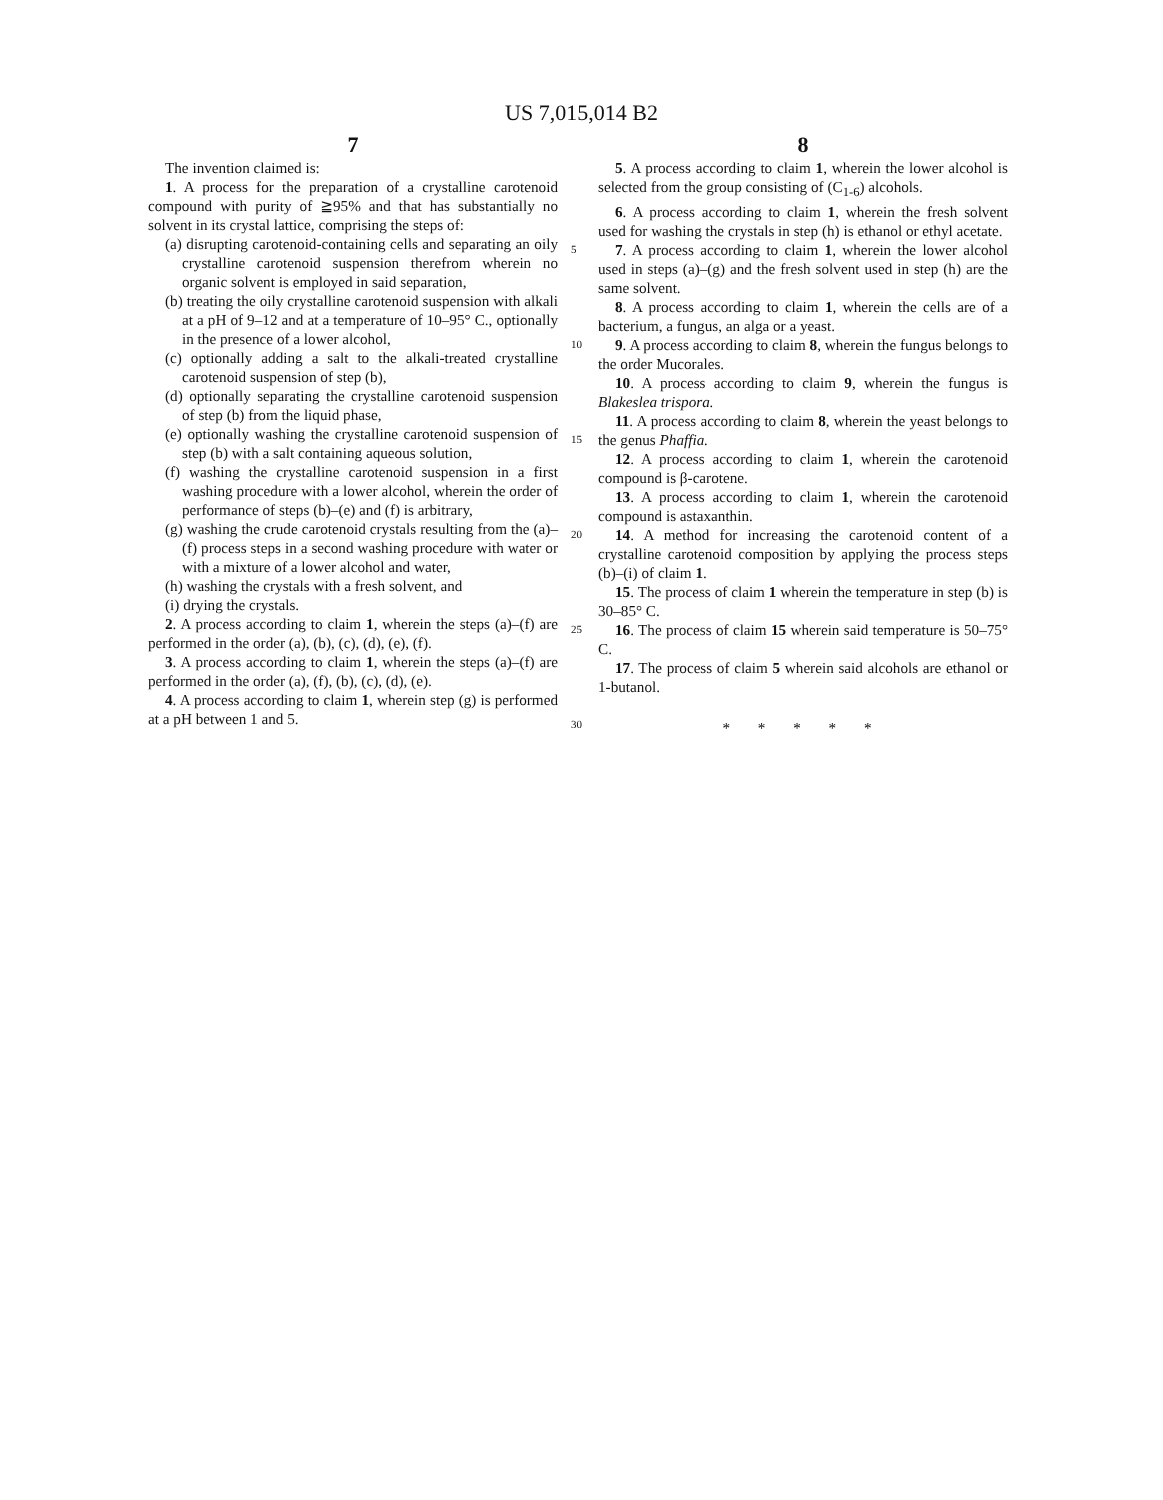US 7,015,014 B2
7
The invention claimed is:
1. A process for the preparation of a crystalline carotenoid compound with purity of ≧95% and that has substantially no solvent in its crystal lattice, comprising the steps of:
(a) disrupting carotenoid-containing cells and separating an oily crystalline carotenoid suspension therefrom wherein no organic solvent is employed in said separation,
(b) treating the oily crystalline carotenoid suspension with alkali at a pH of 9–12 and at a temperature of 10–95° C., optionally in the presence of a lower alcohol,
(c) optionally adding a salt to the alkali-treated crystalline carotenoid suspension of step (b),
(d) optionally separating the crystalline carotenoid suspension of step (b) from the liquid phase,
(e) optionally washing the crystalline carotenoid suspension of step (b) with a salt containing aqueous solution,
(f) washing the crystalline carotenoid suspension in a first washing procedure with a lower alcohol, wherein the order of performance of steps (b)–(e) and (f) is arbitrary,
(g) washing the crude carotenoid crystals resulting from the (a)–(f) process steps in a second washing procedure with water or with a mixture of a lower alcohol and water,
(h) washing the crystals with a fresh solvent, and
(i) drying the crystals.
2. A process according to claim 1, wherein the steps (a)–(f) are performed in the order (a), (b), (c), (d), (e), (f).
3. A process according to claim 1, wherein the steps (a)–(f) are performed in the order (a), (f), (b), (c), (d), (e).
4. A process according to claim 1, wherein step (g) is performed at a pH between 1 and 5.
5
10
15
20
25
30
8
5. A process according to claim 1, wherein the lower alcohol is selected from the group consisting of (C<sub>1-6</sub>) alcohols.
6. A process according to claim 1, wherein the fresh solvent used for washing the crystals in step (h) is ethanol or ethyl acetate.
7. A process according to claim 1, wherein the lower alcohol used in steps (a)–(g) and the fresh solvent used in step (h) are the same solvent.
8. A process according to claim 1, wherein the cells are of a bacterium, a fungus, an alga or a yeast.
9. A process according to claim 8, wherein the fungus belongs to the order Mucorales.
10. A process according to claim 9, wherein the fungus is Blakeslea trispora.
11. A process according to claim 8, wherein the yeast belongs to the genus Phaffia.
12. A process according to claim 1, wherein the carotenoid compound is β-carotene.
13. A process according to claim 1, wherein the carotenoid compound is astaxanthin.
14. A method for increasing the carotenoid content of a crystalline carotenoid composition by applying the process steps (b)–(i) of claim 1.
15. The process of claim 1 wherein the temperature in step (b) is 30–85° C.
16. The process of claim 15 wherein said temperature is 50–75° C.
17. The process of claim 5 wherein said alcohols are ethanol or 1-butanol.
* * * * *